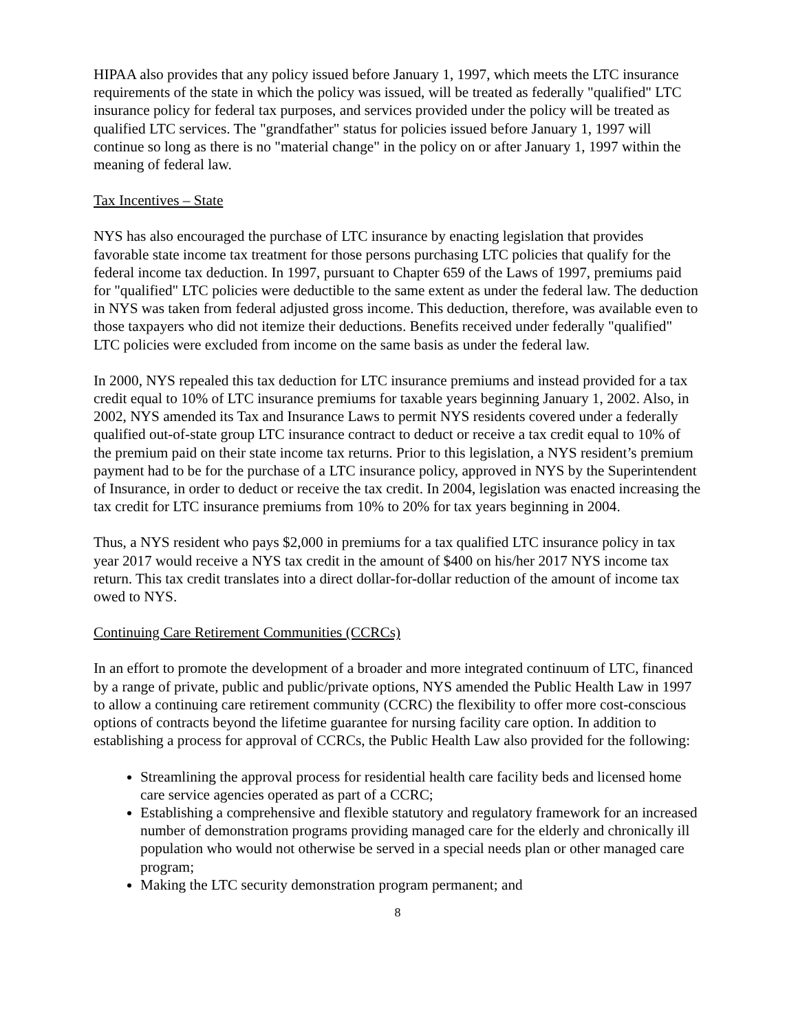HIPAA also provides that any policy issued before January 1, 1997, which meets the LTC insurance requirements of the state in which the policy was issued, will be treated as federally "qualified" LTC insurance policy for federal tax purposes, and services provided under the policy will be treated as qualified LTC services. The "grandfather" status for policies issued before January 1, 1997 will continue so long as there is no "material change" in the policy on or after January 1, 1997 within the meaning of federal law.
Tax Incentives – State
NYS has also encouraged the purchase of LTC insurance by enacting legislation that provides favorable state income tax treatment for those persons purchasing LTC policies that qualify for the federal income tax deduction. In 1997, pursuant to Chapter 659 of the Laws of 1997, premiums paid for "qualified" LTC policies were deductible to the same extent as under the federal law. The deduction in NYS was taken from federal adjusted gross income. This deduction, therefore, was available even to those taxpayers who did not itemize their deductions. Benefits received under federally "qualified" LTC policies were excluded from income on the same basis as under the federal law.
In 2000, NYS repealed this tax deduction for LTC insurance premiums and instead provided for a tax credit equal to 10% of LTC insurance premiums for taxable years beginning January 1, 2002. Also, in 2002, NYS amended its Tax and Insurance Laws to permit NYS residents covered under a federally qualified out-of-state group LTC insurance contract to deduct or receive a tax credit equal to 10% of the premium paid on their state income tax returns. Prior to this legislation, a NYS resident’s premium payment had to be for the purchase of a LTC insurance policy, approved in NYS by the Superintendent of Insurance, in order to deduct or receive the tax credit. In 2004, legislation was enacted increasing the tax credit for LTC insurance premiums from 10% to 20% for tax years beginning in 2004.
Thus, a NYS resident who pays $2,000 in premiums for a tax qualified LTC insurance policy in tax year 2017 would receive a NYS tax credit in the amount of $400 on his/her 2017 NYS income tax return. This tax credit translates into a direct dollar-for-dollar reduction of the amount of income tax owed to NYS.
Continuing Care Retirement Communities (CCRCs)
In an effort to promote the development of a broader and more integrated continuum of LTC, financed by a range of private, public and public/private options, NYS amended the Public Health Law in 1997 to allow a continuing care retirement community (CCRC) the flexibility to offer more cost-conscious options of contracts beyond the lifetime guarantee for nursing facility care option. In addition to establishing a process for approval of CCRCs, the Public Health Law also provided for the following:
Streamlining the approval process for residential health care facility beds and licensed home care service agencies operated as part of a CCRC;
Establishing a comprehensive and flexible statutory and regulatory framework for an increased number of demonstration programs providing managed care for the elderly and chronically ill population who would not otherwise be served in a special needs plan or other managed care program;
Making the LTC security demonstration program permanent; and
8